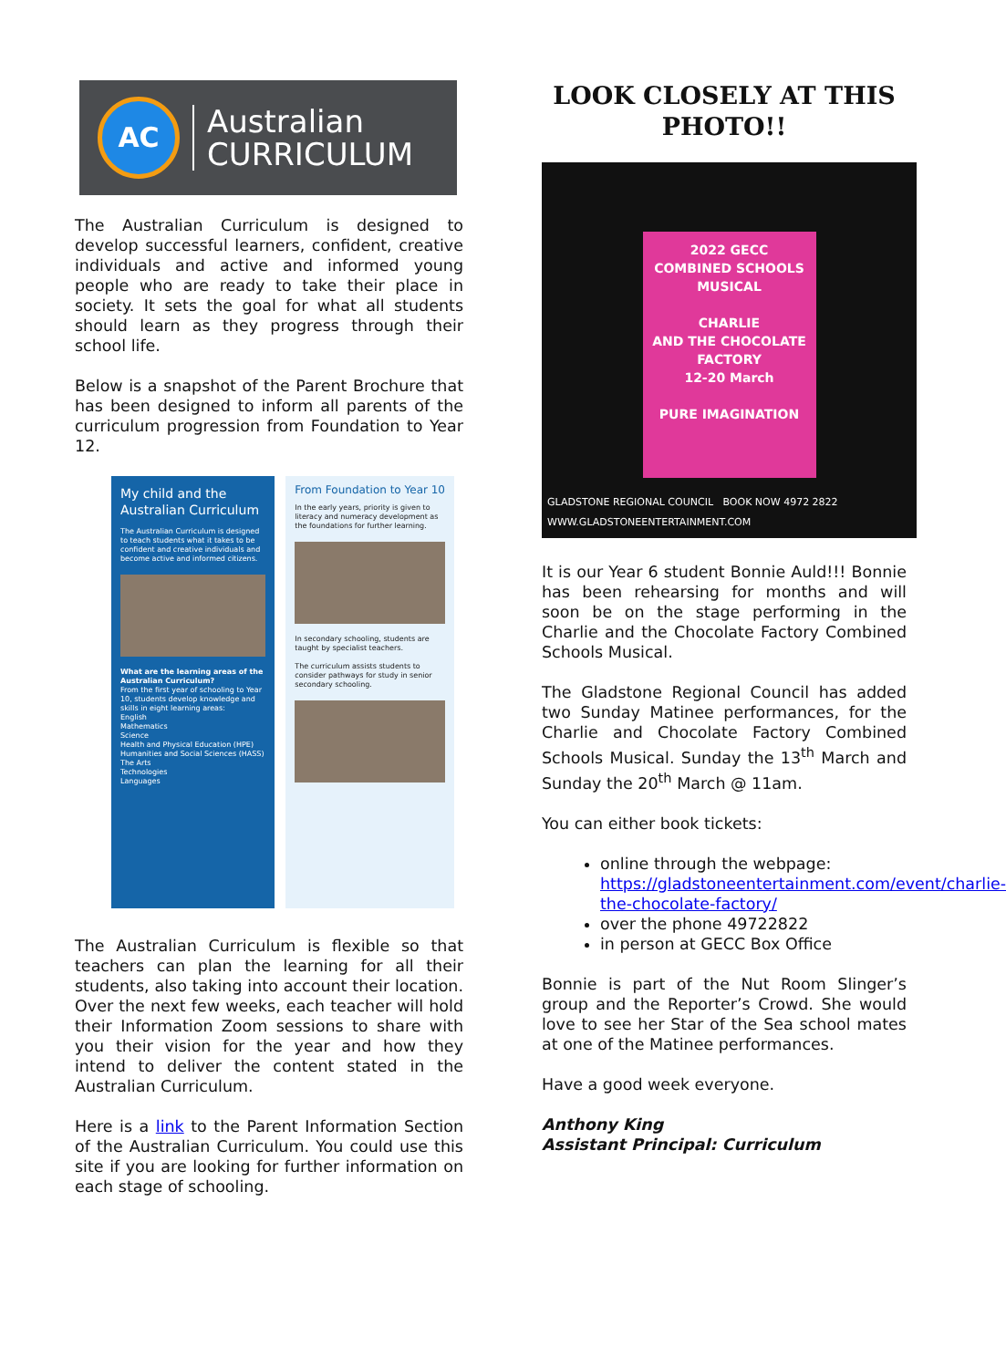AC
Australian
CURRICULUM
The Australian Curriculum is designed to develop successful learners, confident, creative individuals and active and informed young people who are ready to take their place in society. It sets the goal for what all students should learn as they progress through their school life.
Below is a snapshot of the Parent Brochure that has been designed to inform all parents of the curriculum progression from Foundation to Year 12.
My child and the Australian Curriculum
The Australian Curriculum is designed to teach students what it takes to be confident and creative individuals and become active and informed citizens.
What are the learning areas of the Australian Curriculum?
From the first year of schooling to Year 10, students develop knowledge and skills in eight learning areas:
English
Mathematics
Science
Health and Physical Education (HPE)
Humanities and Social Sciences (HASS)
The Arts
Technologies
Languages
From Foundation to Year 10
In the early years, priority is given to literacy and numeracy development as the foundations for further learning.
In secondary schooling, students are taught by specialist teachers.
The curriculum assists students to consider pathways for study in senior secondary schooling.
The Australian Curriculum is flexible so that teachers can plan the learning for all their students, also taking into account their location. Over the next few weeks, each teacher will hold their Information Zoom sessions to share with you their vision for the year and how they intend to deliver the content stated in the Australian Curriculum.
Here is a link to the Parent Information Section of the Australian Curriculum. You could use this site if you are looking for further information on each stage of schooling.
LOOK CLOSELY AT THIS PHOTO!!
2022 GECC
COMBINED SCHOOLS MUSICAL
CHARLIE
AND THE CHOCOLATE FACTORY
12-20 March
PURE IMAGINATION
GLADSTONE REGIONAL COUNCIL BOOK NOW 4972 2822 WWW.GLADSTONEENTERTAINMENT.COM
It is our Year 6 student Bonnie Auld!!! Bonnie has been rehearsing for months and will soon be on the stage performing in the Charlie and the Chocolate Factory Combined Schools Musical.
The Gladstone Regional Council has added two Sunday Matinee performances, for the Charlie and Chocolate Factory Combined Schools Musical. Sunday the 13<sup>th</sup> March and Sunday the 20<sup>th</sup> March @ 11am.
You can either book tickets:
online through the webpage: https://gladstoneentertainment.com/event/charlie-the-chocolate-factory/
over the phone 49722822
in person at GECC Box Office
Bonnie is part of the Nut Room Slinger’s group and the Reporter’s Crowd. She would love to see her Star of the Sea school mates at one of the Matinee performances.
Have a good week everyone.
Anthony King
Assistant Principal: Curriculum